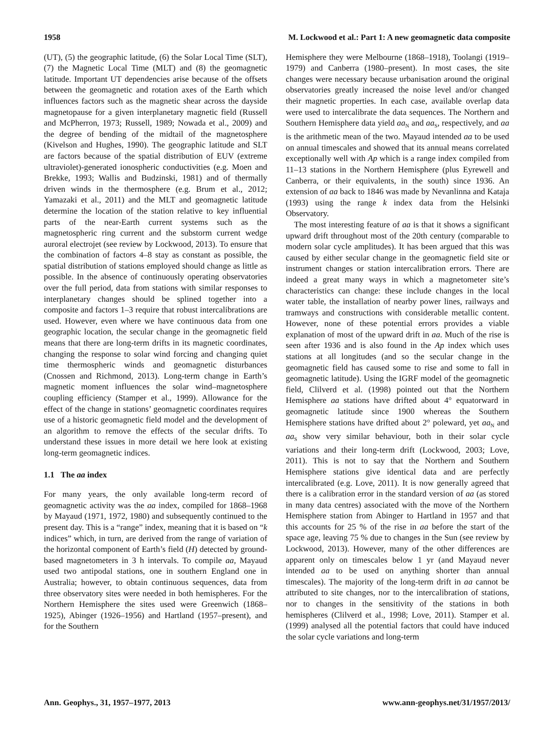1958 M. Lockwood et al.: Part 1: A new geomagnetic data composite
(UT), (5) the geographic latitude, (6) the Solar Local Time (SLT), (7) the Magnetic Local Time (MLT) and (8) the geomagnetic latitude. Important UT dependencies arise because of the offsets between the geomagnetic and rotation axes of the Earth which influences factors such as the magnetic shear across the dayside magnetopause for a given interplanetary magnetic field (Russell and McPherron, 1973; Russell, 1989; Nowada et al., 2009) and the degree of bending of the midtail of the magnetosphere (Kivelson and Hughes, 1990). The geographic latitude and SLT are factors because of the spatial distribution of EUV (extreme ultraviolet)-generated ionospheric conductivities (e.g. Moen and Brekke, 1993; Wallis and Budzinski, 1981) and of thermally driven winds in the thermosphere (e.g. Brum et al., 2012; Yamazaki et al., 2011) and the MLT and geomagnetic latitude determine the location of the station relative to key influential parts of the near-Earth current systems such as the magnetospheric ring current and the substorm current wedge auroral electrojet (see review by Lockwood, 2013). To ensure that the combination of factors 4–8 stay as constant as possible, the spatial distribution of stations employed should change as little as possible. In the absence of continuously operating observatories over the full period, data from stations with similar responses to interplanetary changes should be splined together into a composite and factors 1–3 require that robust intercalibrations are used. However, even where we have continuous data from one geographic location, the secular change in the geomagnetic field means that there are long-term drifts in its magnetic coordinates, changing the response to solar wind forcing and changing quiet time thermospheric winds and geomagnetic disturbances (Cnossen and Richmond, 2013). Long-term change in Earth’s magnetic moment influences the solar wind–magnetosphere coupling efficiency (Stamper et al., 1999). Allowance for the effect of the change in stations’ geomagnetic coordinates requires use of a historic geomagnetic field model and the development of an algorithm to remove the effects of the secular drifts. To understand these issues in more detail we here look at existing long-term geomagnetic indices.
1.1 The aa index
For many years, the only available long-term record of geomagnetic activity was the aa index, compiled for 1868–1968 by Mayaud (1971, 1972, 1980) and subsequently continued to the present day. This is a “range” index, meaning that it is based on “k indices” which, in turn, are derived from the range of variation of the horizontal component of Earth’s field (H) detected by ground-based magnetometers in 3 h intervals. To compile aa, Mayaud used two antipodal stations, one in southern England one in Australia; however, to obtain continuous sequences, data from three observatory sites were needed in both hemispheres. For the Northern Hemisphere the sites used were Greenwich (1868–1925), Abinger (1926–1956) and Hartland (1957–present), and for the Southern
Hemisphere they were Melbourne (1868–1918), Toolangi (1919–1979) and Canberra (1980–present). In most cases, the site changes were necessary because urbanisation around the original observatories greatly increased the noise level and/or changed their magnetic properties. In each case, available overlap data were used to intercalibrate the data sequences. The Northern and Southern Hemisphere data yield aa<sub>N</sub> and aa<sub>S</sub>, respectively, and aa is the arithmetic mean of the two. Mayaud intended aa to be used on annual timescales and showed that its annual means correlated exceptionally well with Ap which is a range index compiled from 11–13 stations in the Northern Hemisphere (plus Eyrewell and Canberra, or their equivalents, in the south) since 1936. An extension of aa back to 1846 was made by Nevanlinna and Kataja (1993) using the range k index data from the Helsinki Observatory.
The most interesting feature of aa is that it shows a significant upward drift throughout most of the 20th century (comparable to modern solar cycle amplitudes). It has been argued that this was caused by either secular change in the geomagnetic field site or instrument changes or station intercalibration errors. There are indeed a great many ways in which a magnetometer site’s characteristics can change: these include changes in the local water table, the installation of nearby power lines, railways and tramways and constructions with considerable metallic content. However, none of these potential errors provides a viable explanation of most of the upward drift in aa. Much of the rise is seen after 1936 and is also found in the Ap index which uses stations at all longitudes (and so the secular change in the geomagnetic field has caused some to rise and some to fall in geomagnetic latitude). Using the IGRF model of the geomagnetic field, Clilverd et al. (1998) pointed out that the Northern Hemisphere aa stations have drifted about 4° equatorward in geomagnetic latitude since 1900 whereas the Southern Hemisphere stations have drifted about 2° poleward, yet aa<sub>N</sub> and aa<sub>S</sub> show very similar behaviour, both in their solar cycle variations and their long-term drift (Lockwood, 2003; Love, 2011). This is not to say that the Northern and Southern Hemisphere stations give identical data and are perfectly intercalibrated (e.g. Love, 2011). It is now generally agreed that there is a calibration error in the standard version of aa (as stored in many data centres) associated with the move of the Northern Hemisphere station from Abinger to Hartland in 1957 and that this accounts for 25 % of the rise in aa before the start of the space age, leaving 75 % due to changes in the Sun (see review by Lockwood, 2013). However, many of the other differences are apparent only on timescales below 1 yr (and Mayaud never intended aa to be used on anything shorter than annual timescales). The majority of the long-term drift in aa cannot be attributed to site changes, nor to the intercalibration of stations, nor to changes in the sensitivity of the stations in both hemispheres (Clilverd et al., 1998; Love, 2011). Stamper et al. (1999) analysed all the potential factors that could have induced the solar cycle variations and long-term
Ann. Geophys., 31, 1957–1977, 2013 www.ann-geophys.net/31/1957/2013/